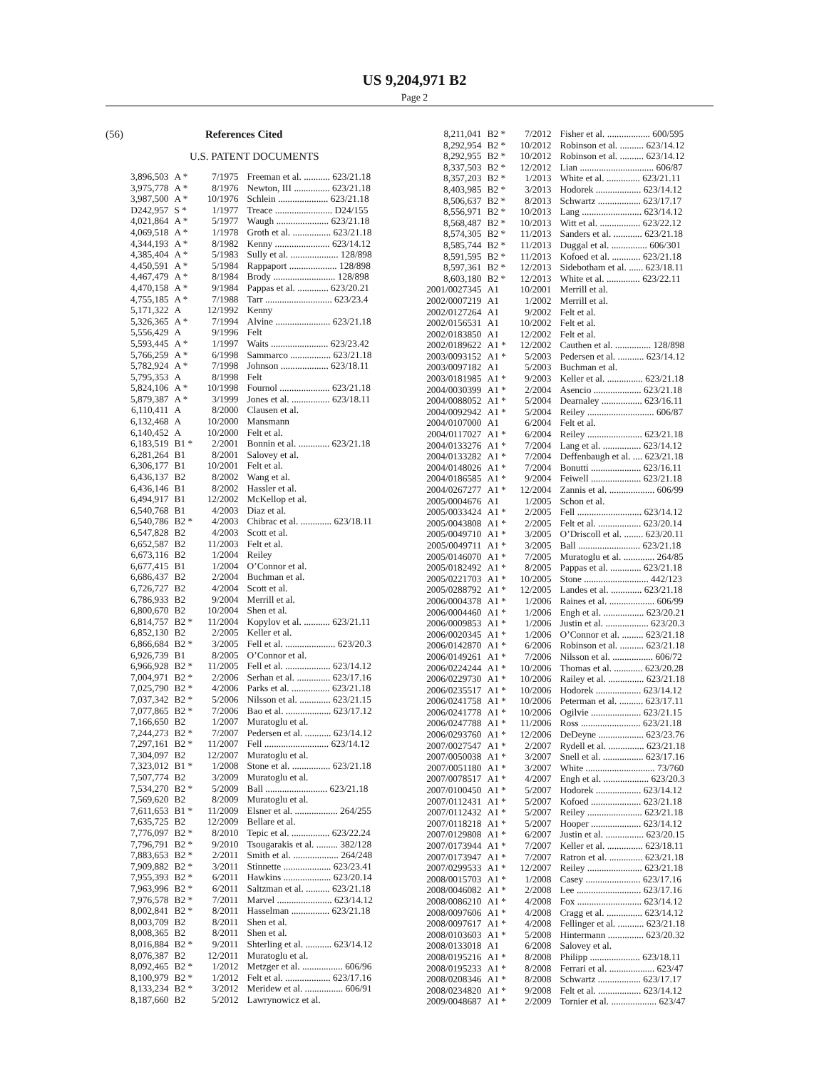US 9,204,971 B2
Page 2
(56) References Cited
U.S. PATENT DOCUMENTS
| 3,896,503 | A * | 7/1975 | Freeman et al. ........... 623/21.18 |
| 3,975,778 | A * | 8/1976 | Newton, III ............... 623/21.18 |
| 3,987,500 | A * | 10/1976 | Schlein ..................... 623/21.18 |
| D242,957 | S * | 1/1977 | Treace ........................ D24/155 |
| 4,021,864 | A * | 5/1977 | Waugh ...................... 623/21.18 |
| 4,069,518 | A * | 1/1978 | Groth et al. ................ 623/21.18 |
| 4,344,193 | A * | 8/1982 | Kenny ....................... 623/14.12 |
| 4,385,404 | A * | 5/1983 | Sully et al. .................... 128/898 |
| 4,450,591 | A * | 5/1984 | Rappaport .................... 128/898 |
| 4,467,479 | A * | 8/1984 | Brody .......................... 128/898 |
| 4,470,158 | A * | 9/1984 | Pappas et al. ............. 623/20.21 |
| 4,755,185 | A * | 7/1988 | Tarr ............................ 623/23.4 |
| 5,171,322 | A | 12/1992 | Kenny |
| 5,326,365 | A * | 7/1994 | Alvine ....................... 623/21.18 |
| 5,556,429 | A | 9/1996 | Felt |
| 5,593,445 | A * | 1/1997 | Waits ........................ 623/23.42 |
| 5,766,259 | A * | 6/1998 | Sammarco ................. 623/21.18 |
| 5,782,924 | A * | 7/1998 | Johnson .................... 623/18.11 |
| 5,795,353 | A | 8/1998 | Felt |
| 5,824,106 | A * | 10/1998 | Fournol ..................... 623/21.18 |
| 5,879,387 | A * | 3/1999 | Jones et al. ................ 623/18.11 |
| 6,110,411 | A | 8/2000 | Clausen et al. |
| 6,132,468 | A | 10/2000 | Mansmann |
| 6,140,452 | A | 10/2000 | Felt et al. |
| 6,183,519 | B1 * | 2/2001 | Bonnin et al. ............. 623/21.18 |
| 6,281,264 | B1 | 8/2001 | Salovey et al. |
| 6,306,177 | B1 | 10/2001 | Felt et al. |
| 6,436,137 | B2 | 8/2002 | Wang et al. |
| 6,436,146 | B1 | 8/2002 | Hassler et al. |
| 6,494,917 | B1 | 12/2002 | McKellop et al. |
| 6,540,768 | B1 | 4/2003 | Diaz et al. |
| 6,540,786 | B2 * | 4/2003 | Chibrac et al. ............. 623/18.11 |
| 6,547,828 | B2 | 4/2003 | Scott et al. |
| 6,652,587 | B2 | 11/2003 | Felt et al. |
| 6,673,116 | B2 | 1/2004 | Reiley |
| 6,677,415 | B1 | 1/2004 | O’Connor et al. |
| 6,686,437 | B2 | 2/2004 | Buchman et al. |
| 6,726,727 | B2 | 4/2004 | Scott et al. |
| 6,786,933 | B2 | 9/2004 | Merrill et al. |
| 6,800,670 | B2 | 10/2004 | Shen et al. |
| 6,814,757 | B2 * | 11/2004 | Kopylov et al. ........... 623/21.11 |
| 6,852,130 | B2 | 2/2005 | Keller et al. |
| 6,866,684 | B2 * | 3/2005 | Fell et al. ..................... 623/20.3 |
| 6,926,739 | B1 | 8/2005 | O’Connor et al. |
| 6,966,928 | B2 * | 11/2005 | Fell et al. ................... 623/14.12 |
| 7,004,971 | B2 * | 2/2006 | Serhan et al. .............. 623/17.16 |
| 7,025,790 | B2 * | 4/2006 | Parks et al. ................ 623/21.18 |
| 7,037,342 | B2 * | 5/2006 | Nilsson et al. ............. 623/21.15 |
| 7,077,865 | B2 * | 7/2006 | Bao et al. ................... 623/17.12 |
| 7,166,650 | B2 | 1/2007 | Muratoglu et al. |
| 7,244,273 | B2 * | 7/2007 | Pedersen et al. ........... 623/14.12 |
| 7,297,161 | B2 * | 11/2007 | Fell ........................... 623/14.12 |
| 7,304,097 | B2 | 12/2007 | Muratoglu et al. |
| 7,323,012 | B1 * | 1/2008 | Stone et al. ................ 623/21.18 |
| 7,507,774 | B2 | 3/2009 | Muratoglu et al. |
| 7,534,270 | B2 * | 5/2009 | Ball .......................... 623/21.18 |
| 7,569,620 | B2 | 8/2009 | Muratoglu et al. |
| 7,611,653 | B1 * | 11/2009 | Elsner et al. .................. 264/255 |
| 7,635,725 | B2 | 12/2009 | Bellare et al. |
| 7,776,097 | B2 * | 8/2010 | Tepic et al. ................ 623/22.24 |
| 7,796,791 | B2 * | 9/2010 | Tsougarakis et al. ......... 382/128 |
| 7,883,653 | B2 * | 2/2011 | Smith et al. ................... 264/248 |
| 7,909,882 | B2 * | 3/2011 | Stinnette .................... 623/23.41 |
| 7,955,393 | B2 * | 6/2011 | Hawkins .................... 623/20.14 |
| 7,963,996 | B2 * | 6/2011 | Saltzman et al. .......... 623/21.18 |
| 7,976,578 | B2 * | 7/2011 | Marvel ....................... 623/14.12 |
| 8,002,841 | B2 * | 8/2011 | Hasselman ................ 623/21.18 |
| 8,003,709 | B2 | 8/2011 | Shen et al. |
| 8,008,365 | B2 | 8/2011 | Shen et al. |
| 8,016,884 | B2 * | 9/2011 | Shterling et al. ........... 623/14.12 |
| 8,076,387 | B2 | 12/2011 | Muratoglu et al. |
| 8,092,465 | B2 * | 1/2012 | Metzger et al. ................. 606/96 |
| 8,100,979 | B2 * | 1/2012 | Felt et al. ................... 623/17.16 |
| 8,133,234 | B2 * | 3/2012 | Meridew et al. ................ 606/91 |
| 8,187,660 | B2 | 5/2012 | Lawrynowicz et al. |
| 8,211,041 | B2 * | 7/2012 | Fisher et al. .................. 600/595 |
| 8,292,954 | B2 * | 10/2012 | Robinson et al. .......... 623/14.12 |
| 8,292,955 | B2 * | 10/2012 | Robinson et al. .......... 623/14.12 |
| 8,337,503 | B2 * | 12/2012 | Lian ............................... 606/87 |
| 8,357,203 | B2 * | 1/2013 | White et al. .............. 623/21.11 |
| 8,403,985 | B2 * | 3/2013 | Hodorek ................... 623/14.12 |
| 8,506,637 | B2 * | 8/2013 | Schwartz .................. 623/17.17 |
| 8,556,971 | B2 * | 10/2013 | Lang ......................... 623/14.12 |
| 8,568,487 | B2 * | 10/2013 | Witt et al. ................. 623/22.12 |
| 8,574,305 | B2 * | 11/2013 | Sanders et al. ............ 623/21.18 |
| 8,585,744 | B2 * | 11/2013 | Duggal et al. ............... 606/301 |
| 8,591,595 | B2 * | 11/2013 | Kofoed et al. ............ 623/21.18 |
| 8,597,361 | B2 * | 12/2013 | Sidebotham et al. ...... 623/18.11 |
| 8,603,180 | B2 * | 12/2013 | White et al. .............. 623/22.11 |
| 2001/0027345 | A1 | 10/2001 | Merrill et al. |
| 2002/0007219 | A1 | 1/2002 | Merrill et al. |
| 2002/0127264 | A1 | 9/2002 | Felt et al. |
| 2002/0156531 | A1 | 10/2002 | Felt et al. |
| 2002/0183850 | A1 | 12/2002 | Felt et al. |
| 2002/0189622 | A1 * | 12/2002 | Cauthen et al. ............... 128/898 |
| 2003/0093152 | A1 * | 5/2003 | Pedersen et al. ........... 623/14.12 |
| 2003/0097182 | A1 | 5/2003 | Buchman et al. |
| 2003/0181985 | A1 * | 9/2003 | Keller et al. ............... 623/21.18 |
| 2004/0030399 | A1 * | 2/2004 | Asencio .................... 623/21.18 |
| 2004/0088052 | A1 * | 5/2004 | Dearnaley ................. 623/16.11 |
| 2004/0092942 | A1 * | 5/2004 | Reiley ............................ 606/87 |
| 2004/0107000 | A1 | 6/2004 | Felt et al. |
| 2004/0117027 | A1 * | 6/2004 | Reiley ....................... 623/21.18 |
| 2004/0133276 | A1 * | 7/2004 | Lang et al. ................ 623/14.12 |
| 2004/0133282 | A1 * | 7/2004 | Deffenbaugh et al. .... 623/21.18 |
| 2004/0148026 | A1 * | 7/2004 | Bonutti ..................... 623/16.11 |
| 2004/0186585 | A1 * | 9/2004 | Feiwell ..................... 623/21.18 |
| 2004/0267277 | A1 * | 12/2004 | Zannis et al. ................... 606/99 |
| 2005/0004676 | A1 | 1/2005 | Schon et al. |
| 2005/0033424 | A1 * | 2/2005 | Fell ........................... 623/14.12 |
| 2005/0043808 | A1 * | 2/2005 | Felt et al. .................. 623/20.14 |
| 2005/0049710 | A1 * | 3/2005 | O’Driscoll et al. ........ 623/20.11 |
| 2005/0049711 | A1 * | 3/2005 | Ball .......................... 623/21.18 |
| 2005/0146070 | A1 * | 7/2005 | Muratoglu et al. ............. 264/85 |
| 2005/0182492 | A1 * | 8/2005 | Pappas et al. ............. 623/21.18 |
| 2005/0221703 | A1 * | 10/2005 | Stone ........................... 442/123 |
| 2005/0288792 | A1 * | 12/2005 | Landes et al. ............. 623/21.18 |
| 2006/0004378 | A1 * | 1/2006 | Raines et al. ................... 606/99 |
| 2006/0004460 | A1 * | 1/2006 | Engh et al. ................. 623/20.21 |
| 2006/0009853 | A1 * | 1/2006 | Justin et al. .................. 623/20.3 |
| 2006/0020345 | A1 * | 1/2006 | O’Connor et al. ......... 623/21.18 |
| 2006/0142870 | A1 * | 6/2006 | Robinson et al. .......... 623/21.18 |
| 2006/0149261 | A1 * | 7/2006 | Nilsson et al. ................. 606/72 |
| 2006/0224244 | A1 * | 10/2006 | Thomas et al. ............ 623/20.28 |
| 2006/0229730 | A1 * | 10/2006 | Railey et al. ............... 623/21.18 |
| 2006/0235517 | A1 * | 10/2006 | Hodorek ................... 623/14.12 |
| 2006/0241758 | A1 * | 10/2006 | Peterman et al. .......... 623/17.11 |
| 2006/0241778 | A1 * | 10/2006 | Ogilvie ..................... 623/21.15 |
| 2006/0247788 | A1 * | 11/2006 | Ross ......................... 623/21.18 |
| 2006/0293760 | A1 * | 12/2006 | DeDeyne ................... 623/23.76 |
| 2007/0027547 | A1 * | 2/2007 | Rydell et al. ............... 623/21.18 |
| 2007/0050038 | A1 * | 3/2007 | Snell et al. ................. 623/17.16 |
| 2007/0051180 | A1 * | 3/2007 | White ............................. 73/760 |
| 2007/0078517 | A1 * | 4/2007 | Engh et al. ................... 623/20.3 |
| 2007/0100450 | A1 * | 5/2007 | Hodorek ................... 623/14.12 |
| 2007/0112431 | A1 * | 5/2007 | Kofoed ..................... 623/21.18 |
| 2007/0112432 | A1 * | 5/2007 | Reiley ....................... 623/21.18 |
| 2007/0118218 | A1 * | 5/2007 | Hooper ..................... 623/14.12 |
| 2007/0129808 | A1 * | 6/2007 | Justin et al. ................ 623/20.15 |
| 2007/0173944 | A1 * | 7/2007 | Keller et al. ............... 623/18.11 |
| 2007/0173947 | A1 * | 7/2007 | Ratron et al. .............. 623/21.18 |
| 2007/0299533 | A1 * | 12/2007 | Reiley ....................... 623/21.18 |
| 2008/0015703 | A1 * | 1/2008 | Casey ....................... 623/17.16 |
| 2008/0046082 | A1 * | 2/2008 | Lee ........................... 623/17.16 |
| 2008/0086210 | A1 * | 4/2008 | Fox ........................... 623/14.12 |
| 2008/0097606 | A1 * | 4/2008 | Cragg et al. ............... 623/14.12 |
| 2008/0097617 | A1 * | 4/2008 | Fellinger et al. ........... 623/21.18 |
| 2008/0103603 | A1 * | 5/2008 | Hintermann ............... 623/20.32 |
| 2008/0133018 | A1 | 6/2008 | Salovey et al. |
| 2008/0195216 | A1 * | 8/2008 | Philipp ..................... 623/18.11 |
| 2008/0195233 | A1 * | 8/2008 | Ferrari et al. ................... 623/47 |
| 2008/0208346 | A1 * | 8/2008 | Schwartz .................. 623/17.17 |
| 2008/0234820 | A1 * | 9/2008 | Felt et al. .................. 623/14.12 |
| 2009/0048687 | A1 * | 2/2009 | Tornier et al. ................... 623/47 |